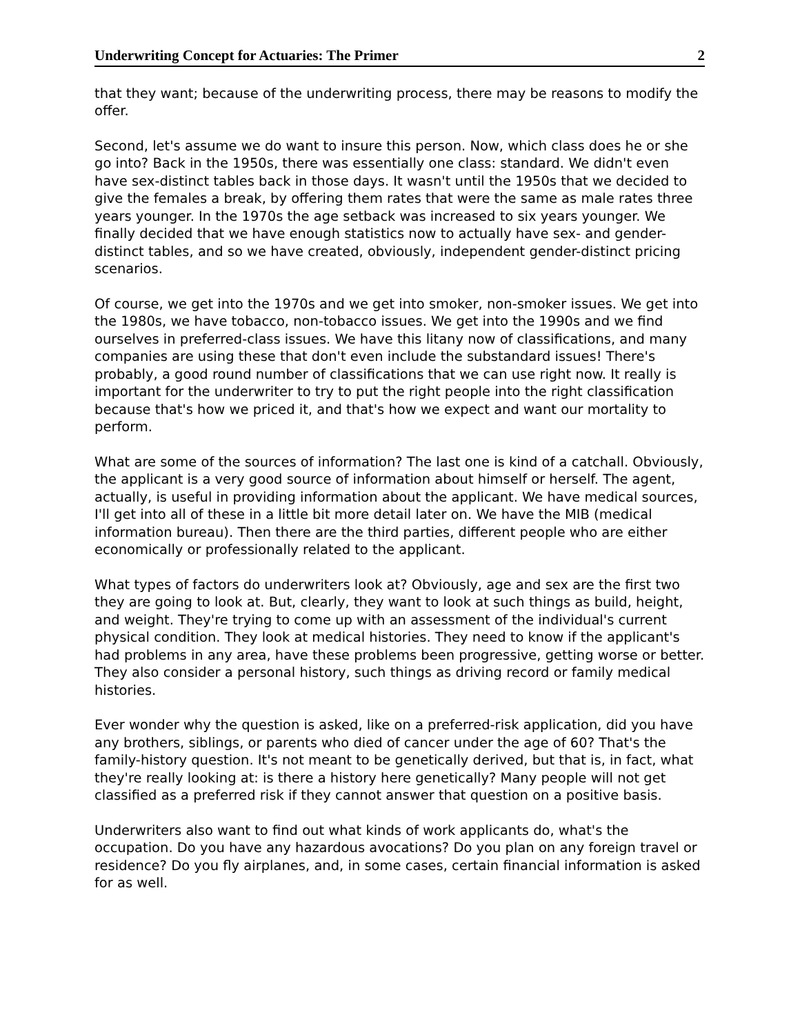Underwriting Concept for Actuaries: The Primer 2
that they want; because of the underwriting process, there may be reasons to modify the offer.
Second, let's assume we do want to insure this person. Now, which class does he or she go into? Back in the 1950s, there was essentially one class: standard. We didn't even have sex-distinct tables back in those days. It wasn't until the 1950s that we decided to give the females a break, by offering them rates that were the same as male rates three years younger. In the 1970s the age setback was increased to six years younger. We finally decided that we have enough statistics now to actually have sex- and gender-distinct tables, and so we have created, obviously, independent gender-distinct pricing scenarios.
Of course, we get into the 1970s and we get into smoker, non-smoker issues. We get into the 1980s, we have tobacco, non-tobacco issues. We get into the 1990s and we find ourselves in preferred-class issues. We have this litany now of classifications, and many companies are using these that don't even include the substandard issues! There's probably, a good round number of classifications that we can use right now. It really is important for the underwriter to try to put the right people into the right classification because that's how we priced it, and that's how we expect and want our mortality to perform.
What are some of the sources of information? The last one is kind of a catchall. Obviously, the applicant is a very good source of information about himself or herself. The agent, actually, is useful in providing information about the applicant. We have medical sources, I'll get into all of these in a little bit more detail later on. We have the MIB (medical information bureau). Then there are the third parties, different people who are either economically or professionally related to the applicant.
What types of factors do underwriters look at? Obviously, age and sex are the first two they are going to look at. But, clearly, they want to look at such things as build, height, and weight. They're trying to come up with an assessment of the individual's current physical condition. They look at medical histories. They need to know if the applicant's had problems in any area, have these problems been progressive, getting worse or better. They also consider a personal history, such things as driving record or family medical histories.
Ever wonder why the question is asked, like on a preferred-risk application, did you have any brothers, siblings, or parents who died of cancer under the age of 60? That's the family-history question. It's not meant to be genetically derived, but that is, in fact, what they're really looking at: is there a history here genetically? Many people will not get classified as a preferred risk if they cannot answer that question on a positive basis.
Underwriters also want to find out what kinds of work applicants do, what's the occupation. Do you have any hazardous avocations? Do you plan on any foreign travel or residence? Do you fly airplanes, and, in some cases, certain financial information is asked for as well.